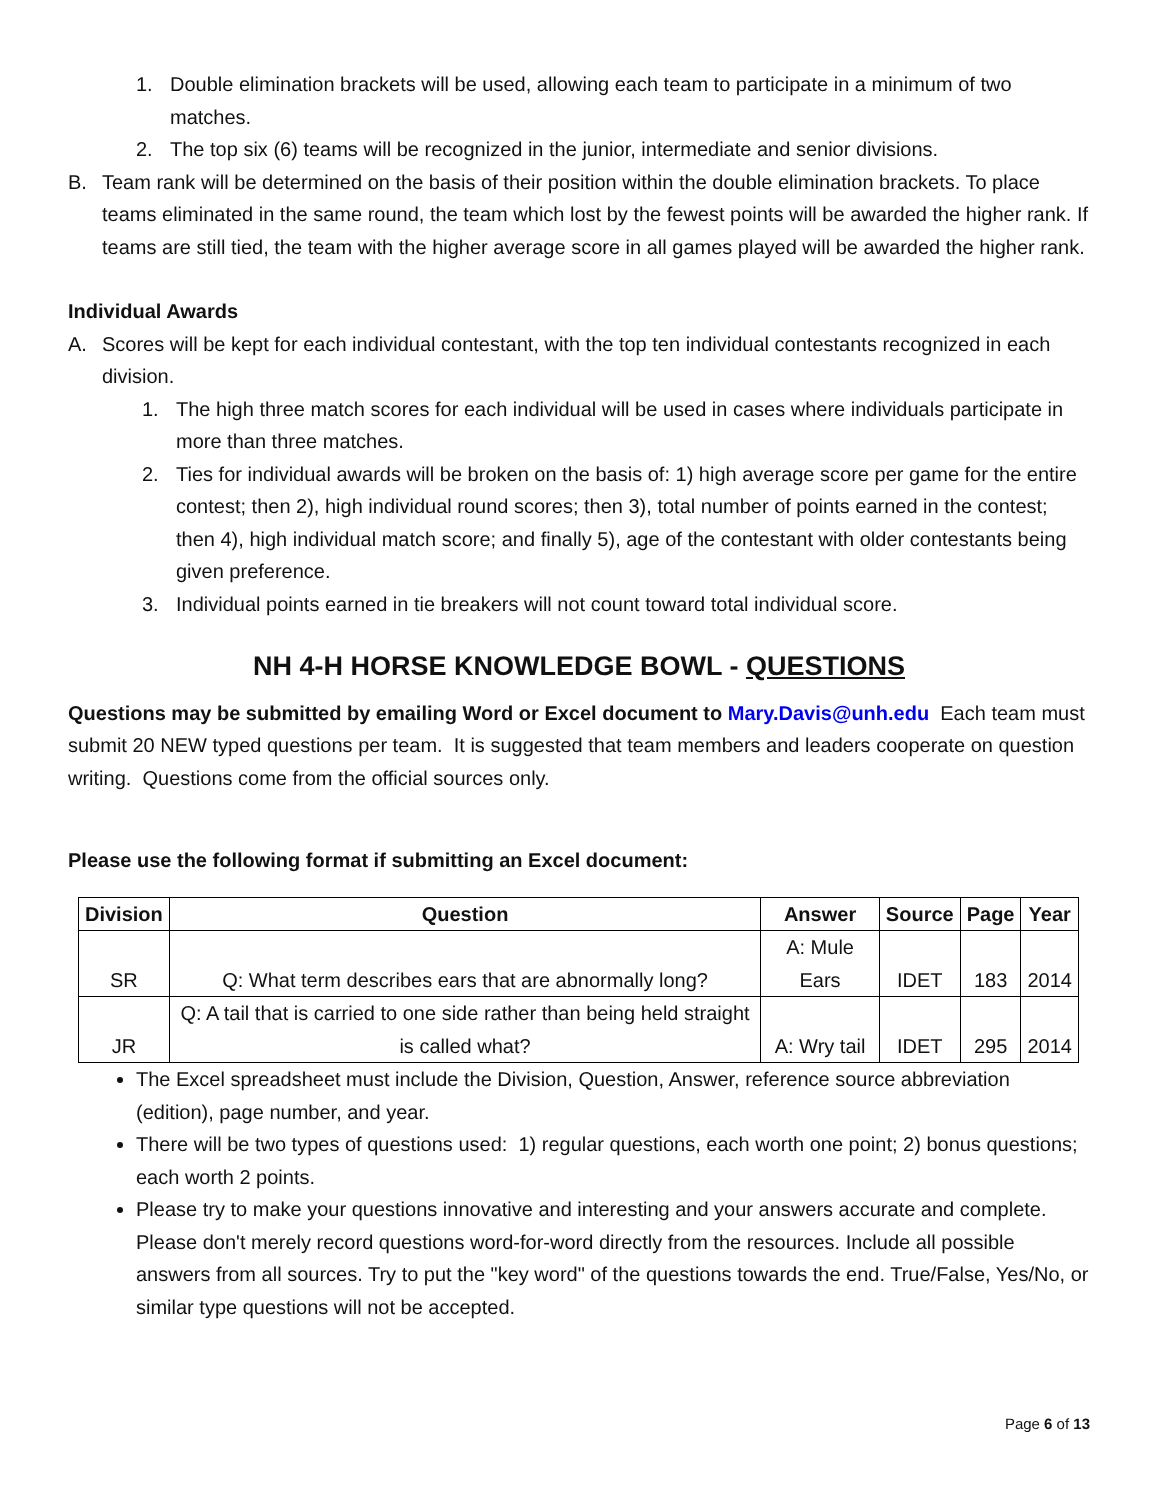1. Double elimination brackets will be used, allowing each team to participate in a minimum of two matches.
2. The top six (6) teams will be recognized in the junior, intermediate and senior divisions.
B. Team rank will be determined on the basis of their position within the double elimination brackets. To place teams eliminated in the same round, the team which lost by the fewest points will be awarded the higher rank. If teams are still tied, the team with the higher average score in all games played will be awarded the higher rank.
Individual Awards
A. Scores will be kept for each individual contestant, with the top ten individual contestants recognized in each division.
1. The high three match scores for each individual will be used in cases where individuals participate in more than three matches.
2. Ties for individual awards will be broken on the basis of: 1) high average score per game for the entire contest; then 2), high individual round scores; then 3), total number of points earned in the contest; then 4), high individual match score; and finally 5), age of the contestant with older contestants being given preference.
3. Individual points earned in tie breakers will not count toward total individual score.
NH 4-H HORSE KNOWLEDGE BOWL - QUESTIONS
Questions may be submitted by emailing Word or Excel document to Mary.Davis@unh.edu Each team must submit 20 NEW typed questions per team. It is suggested that team members and leaders cooperate on question writing. Questions come from the official sources only.
Please use the following format if submitting an Excel document:
| Division | Question | Answer | Source | Page | Year |
| --- | --- | --- | --- | --- | --- |
| SR | Q: What term describes ears that are abnormally long? | A: Mule Ears | IDET | 183 | 2014 |
| JR | Q: A tail that is carried to one side rather than being held straight is called what? | A: Wry tail | IDET | 295 | 2014 |
The Excel spreadsheet must include the Division, Question, Answer, reference source abbreviation (edition), page number, and year.
There will be two types of questions used: 1) regular questions, each worth one point; 2) bonus questions; each worth 2 points.
Please try to make your questions innovative and interesting and your answers accurate and complete. Please don't merely record questions word-for-word directly from the resources. Include all possible answers from all sources. Try to put the "key word" of the questions towards the end. True/False, Yes/No, or similar type questions will not be accepted.
Page 6 of 13